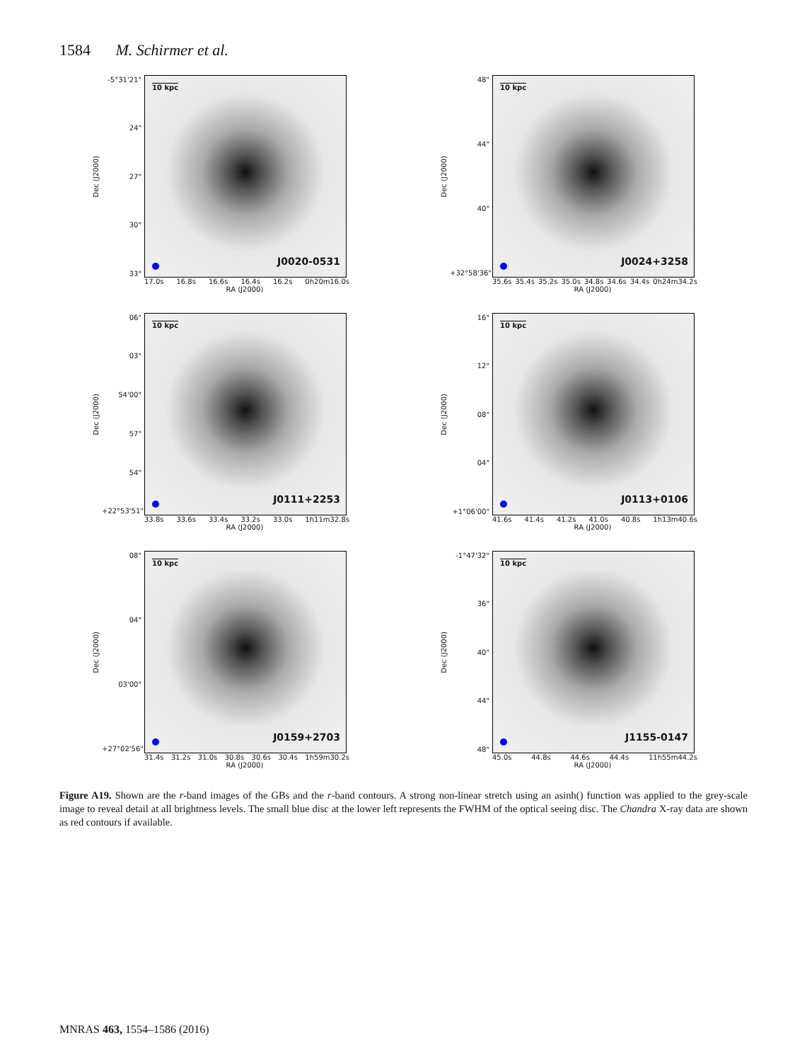1584 M. Schirmer et al.
Dec (J2000)
-5°31'21"
24"
27"
30"
33"
10 kpc
J0020-0531
17.0s 16.8s 16.6s 16.4s 16.2s 0h20m16.0s
RA (J2000)
Dec (J2000)
48"
44"
40"
+32°58'36"
10 kpc
J0024+3258
35.6s 35.4s 35.2s 35.0s 34.8s 34.6s 34.4s 0h24m34.2s
RA (J2000)
Dec (J2000)
06"
03"
54'00"
57"
54"
+22°53'51"
10 kpc
J0111+2253
33.8s 33.6s 33.4s 33.2s 33.0s 1h11m32.8s
RA (J2000)
Dec (J2000)
16"
12"
08"
04"
+1°06'00"
10 kpc
J0113+0106
41.6s 41.4s 41.2s 41.0s 40.8s 1h13m40.6s
RA (J2000)
Dec (J2000)
08"
04"
03'00"
+27°02'56"
10 kpc
J0159+2703
31.4s 31.2s 31.0s 30.8s 30.6s 30.4s 1h59m30.2s
RA (J2000)
Dec (J2000)
-1°47'32"
36"
40"
44"
48"
10 kpc
J1155-0147
45.0s 44.8s 44.6s 44.4s 11h55m44.2s
RA (J2000)
Figure A19. Shown are the r-band images of the GBs and the r-band contours. A strong non-linear stretch using an asinh() function was applied to the grey-scale image to reveal detail at all brightness levels. The small blue disc at the lower left represents the FWHM of the optical seeing disc. The Chandra X-ray data are shown as red contours if available.
MNRAS 463, 1554–1586 (2016)